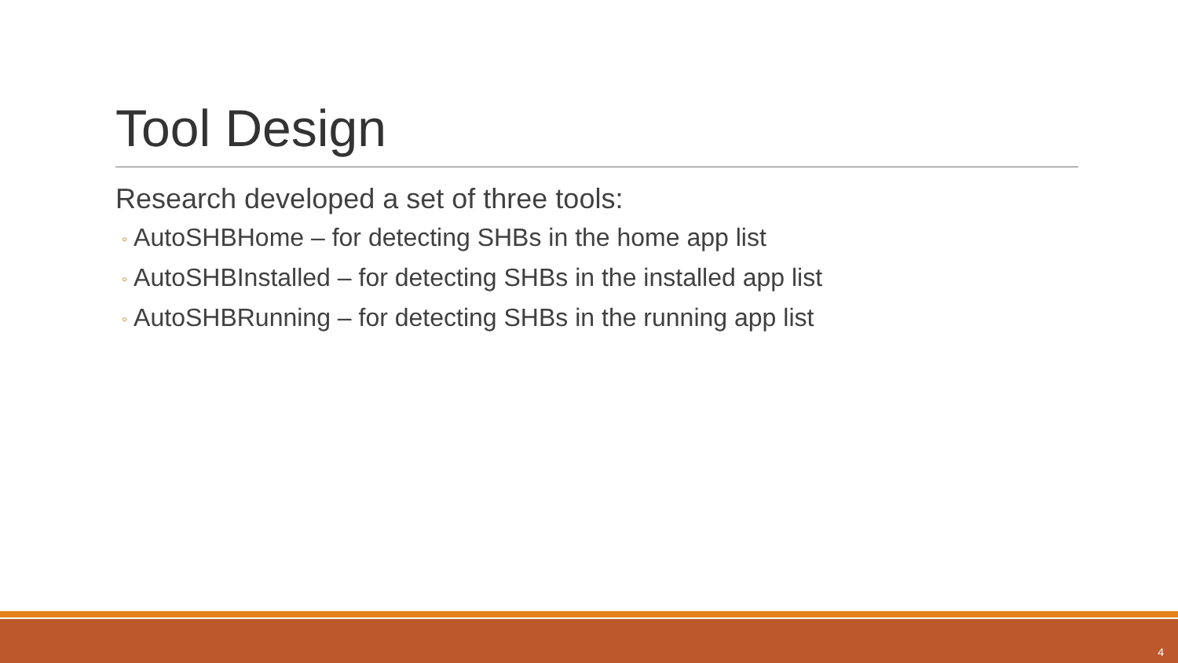Tool Design
Research developed a set of three tools:
◦ AutoSHBHome – for detecting SHBs in the home app list
◦ AutoSHBInstalled – for detecting SHBs in the installed app list
◦ AutoSHBRunning – for detecting SHBs in the running app list
4